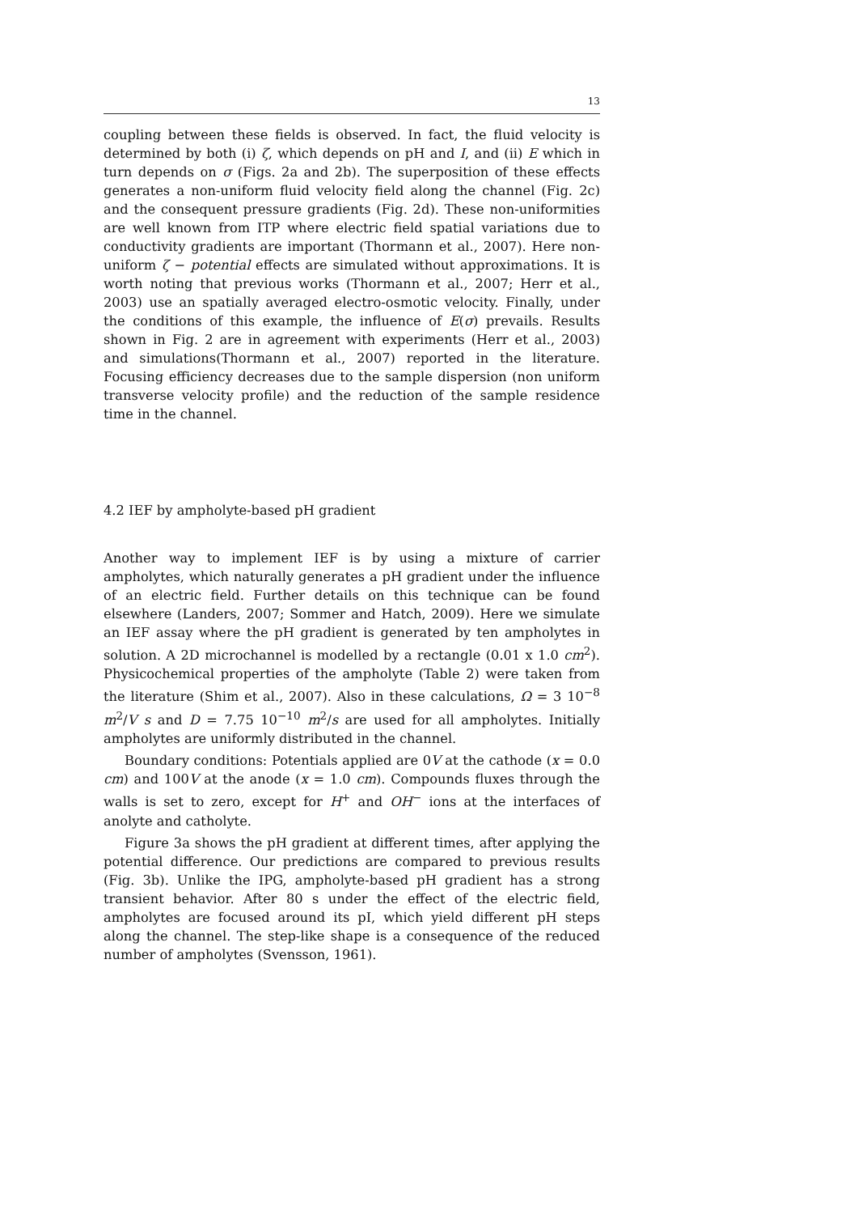13
coupling between these fields is observed. In fact, the fluid velocity is determined by both (i) ζ, which depends on pH and I, and (ii) E which in turn depends on σ (Figs. 2a and 2b). The superposition of these effects generates a non-uniform fluid velocity field along the channel (Fig. 2c) and the consequent pressure gradients (Fig. 2d). These non-uniformities are well known from ITP where electric field spatial variations due to conductivity gradients are important (Thormann et al., 2007). Here non-uniform ζ − potential effects are simulated without approximations. It is worth noting that previous works (Thormann et al., 2007; Herr et al., 2003) use an spatially averaged electro-osmotic velocity. Finally, under the conditions of this example, the influence of E(σ) prevails. Results shown in Fig. 2 are in agreement with experiments (Herr et al., 2003) and simulations(Thormann et al., 2007) reported in the literature. Focusing efficiency decreases due to the sample dispersion (non uniform transverse velocity profile) and the reduction of the sample residence time in the channel.
4.2 IEF by ampholyte-based pH gradient
Another way to implement IEF is by using a mixture of carrier ampholytes, which naturally generates a pH gradient under the influence of an electric field. Further details on this technique can be found elsewhere (Landers, 2007; Sommer and Hatch, 2009). Here we simulate an IEF assay where the pH gradient is generated by ten ampholytes in solution. A 2D microchannel is modelled by a rectangle (0.01 x 1.0 cm<sup>2</sup>). Physicochemical properties of the ampholyte (Table 2) were taken from the literature (Shim et al., 2007). Also in these calculations, Ω = 3 10<sup>−8</sup> m<sup>2</sup>/V s and D = 7.75 10<sup>−10</sup> m<sup>2</sup>/s are used for all ampholytes. Initially ampholytes are uniformly distributed in the channel.
Boundary conditions: Potentials applied are 0V at the cathode (x = 0.0 cm) and 100V at the anode (x = 1.0 cm). Compounds fluxes through the walls is set to zero, except for H<sup>+</sup> and OH<sup>−</sup> ions at the interfaces of anolyte and catholyte.
Figure 3a shows the pH gradient at different times, after applying the potential difference. Our predictions are compared to previous results (Fig. 3b). Unlike the IPG, ampholyte-based pH gradient has a strong transient behavior. After 80 s under the effect of the electric field, ampholytes are focused around its pI, which yield different pH steps along the channel. The step-like shape is a consequence of the reduced number of ampholytes (Svensson, 1961).